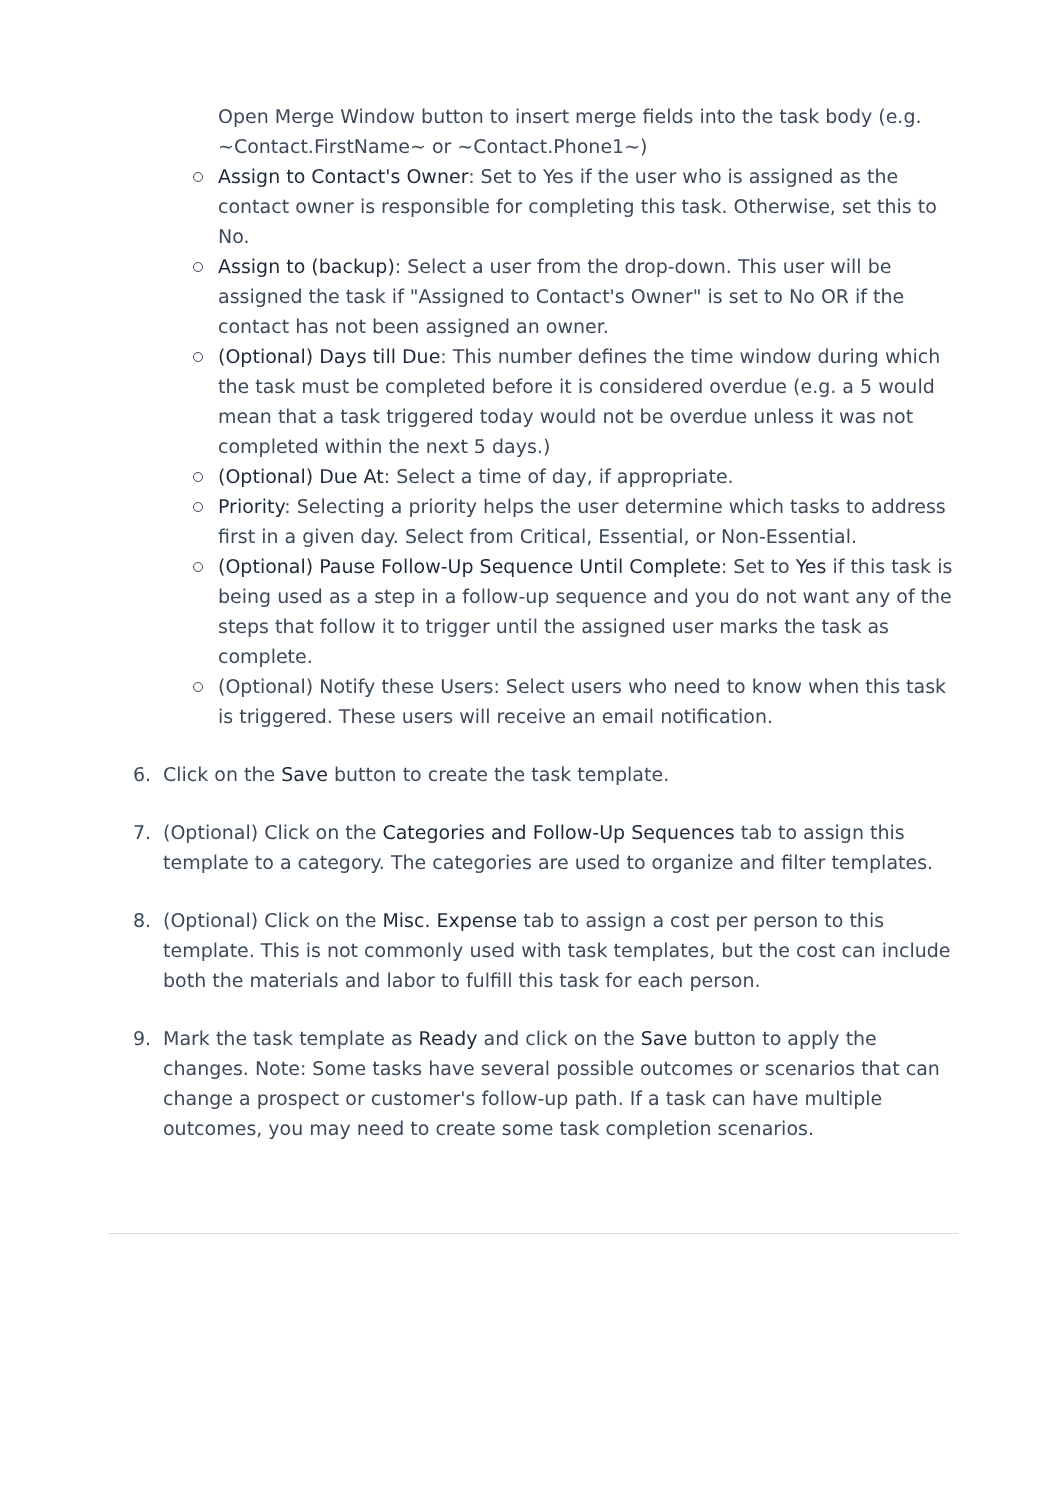Open Merge Window button to insert merge fields into the task body (e.g. ~Contact.FirstName~ or ~Contact.Phone1~)
Assign to Contact's Owner: Set to Yes if the user who is assigned as the contact owner is responsible for completing this task. Otherwise, set this to No.
Assign to (backup): Select a user from the drop-down. This user will be assigned the task if "Assigned to Contact's Owner" is set to No OR if the contact has not been assigned an owner.
(Optional) Days till Due: This number defines the time window during which the task must be completed before it is considered overdue (e.g. a 5 would mean that a task triggered today would not be overdue unless it was not completed within the next 5 days.)
(Optional) Due At: Select a time of day, if appropriate.
Priority: Selecting a priority helps the user determine which tasks to address first in a given day. Select from Critical, Essential, or Non-Essential.
(Optional) Pause Follow-Up Sequence Until Complete: Set to Yes if this task is being used as a step in a follow-up sequence and you do not want any of the steps that follow it to trigger until the assigned user marks the task as complete.
(Optional) Notify these Users: Select users who need to know when this task is triggered. These users will receive an email notification.
6. Click on the Save button to create the task template.
7. (Optional) Click on the Categories and Follow-Up Sequences tab to assign this template to a category. The categories are used to organize and filter templates.
8. (Optional) Click on the Misc. Expense tab to assign a cost per person to this template. This is not commonly used with task templates, but the cost can include both the materials and labor to fulfill this task for each person.
9. Mark the task template as Ready and click on the Save button to apply the changes. Note: Some tasks have several possible outcomes or scenarios that can change a prospect or customer's follow-up path. If a task can have multiple outcomes, you may need to create some task completion scenarios.